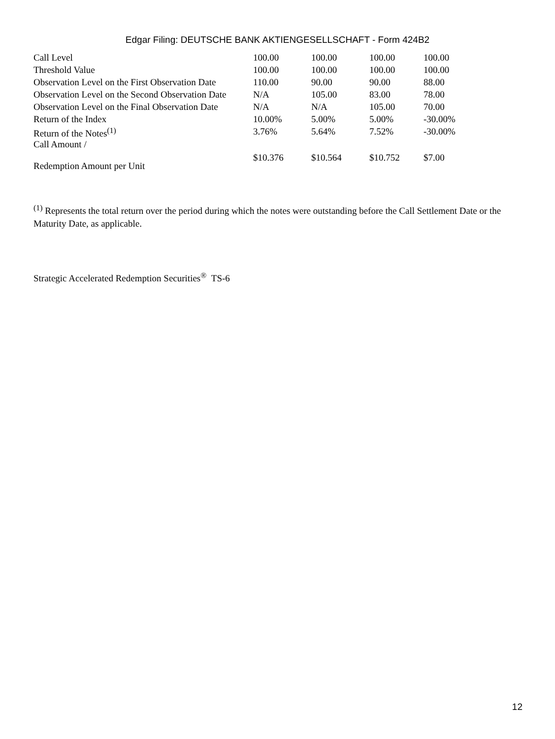Edgar Filing: DEUTSCHE BANK AKTIENGESELLSCHAFT - Form 424B2
| Call Level | 100.00 | 100.00 | 100.00 | 100.00 |
| Threshold Value | 100.00 | 100.00 | 100.00 | 100.00 |
| Observation Level on the First Observation Date | 110.00 | 90.00 | 90.00 | 88.00 |
| Observation Level on the Second Observation Date | N/A | 105.00 | 83.00 | 78.00 |
| Observation Level on the Final Observation Date | N/A | N/A | 105.00 | 70.00 |
| Return of the Index | 10.00% | 5.00% | 5.00% | -30.00% |
| Return of the Notes<sup>(1)</sup> | 3.76% | 5.64% | 7.52% | -30.00% |
| Call Amount / Redemption Amount per Unit | $10.376 | $10.564 | $10.752 | $7.00 |
<sup>(1)</sup> Represents the total return over the period during which the notes were outstanding before the Call Settlement Date or the Maturity Date, as applicable.
Strategic Accelerated Redemption Securities<sup>®</sup> TS-6
12